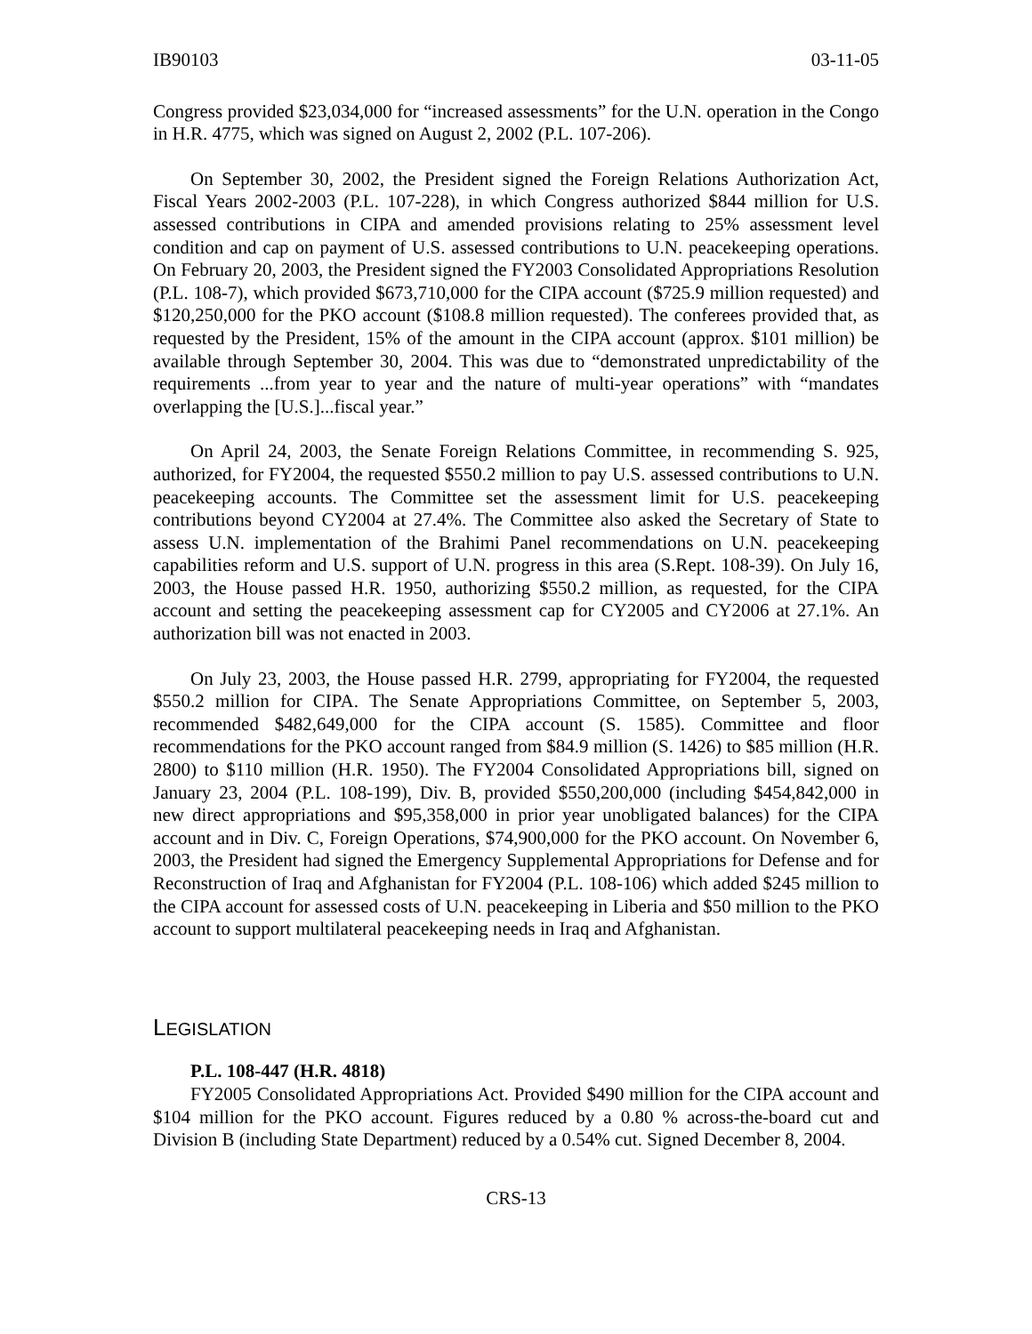IB90103 03-11-05
Congress provided $23,034,000 for “increased assessments” for the U.N. operation in the Congo in H.R. 4775, which was signed on August 2, 2002 (P.L. 107-206).
On September 30, 2002, the President signed the Foreign Relations Authorization Act, Fiscal Years 2002-2003 (P.L. 107-228), in which Congress authorized $844 million for U.S. assessed contributions in CIPA and amended provisions relating to 25% assessment level condition and cap on payment of U.S. assessed contributions to U.N. peacekeeping operations. On February 20, 2003, the President signed the FY2003 Consolidated Appropriations Resolution (P.L. 108-7), which provided $673,710,000 for the CIPA account ($725.9 million requested) and $120,250,000 for the PKO account ($108.8 million requested). The conferees provided that, as requested by the President, 15% of the amount in the CIPA account (approx. $101 million) be available through September 30, 2004. This was due to “demonstrated unpredictability of the requirements ...from year to year and the nature of multi-year operations” with “mandates overlapping the [U.S.]...fiscal year.”
On April 24, 2003, the Senate Foreign Relations Committee, in recommending S. 925, authorized, for FY2004, the requested $550.2 million to pay U.S. assessed contributions to U.N. peacekeeping accounts. The Committee set the assessment limit for U.S. peacekeeping contributions beyond CY2004 at 27.4%. The Committee also asked the Secretary of State to assess U.N. implementation of the Brahimi Panel recommendations on U.N. peacekeeping capabilities reform and U.S. support of U.N. progress in this area (S.Rept. 108-39). On July 16, 2003, the House passed H.R. 1950, authorizing $550.2 million, as requested, for the CIPA account and setting the peacekeeping assessment cap for CY2005 and CY2006 at 27.1%. An authorization bill was not enacted in 2003.
On July 23, 2003, the House passed H.R. 2799, appropriating for FY2004, the requested $550.2 million for CIPA. The Senate Appropriations Committee, on September 5, 2003, recommended $482,649,000 for the CIPA account (S. 1585). Committee and floor recommendations for the PKO account ranged from $84.9 million (S. 1426) to $85 million (H.R. 2800) to $110 million (H.R. 1950). The FY2004 Consolidated Appropriations bill, signed on January 23, 2004 (P.L. 108-199), Div. B, provided $550,200,000 (including $454,842,000 in new direct appropriations and $95,358,000 in prior year unobligated balances) for the CIPA account and in Div. C, Foreign Operations, $74,900,000 for the PKO account. On November 6, 2003, the President had signed the Emergency Supplemental Appropriations for Defense and for Reconstruction of Iraq and Afghanistan for FY2004 (P.L. 108-106) which added $245 million to the CIPA account for assessed costs of U.N. peacekeeping in Liberia and $50 million to the PKO account to support multilateral peacekeeping needs in Iraq and Afghanistan.
LEGISLATION
P.L. 108-447 (H.R. 4818)
FY2005 Consolidated Appropriations Act. Provided $490 million for the CIPA account and $104 million for the PKO account. Figures reduced by a 0.80 % across-the-board cut and Division B (including State Department) reduced by a 0.54% cut. Signed December 8, 2004.
CRS-13